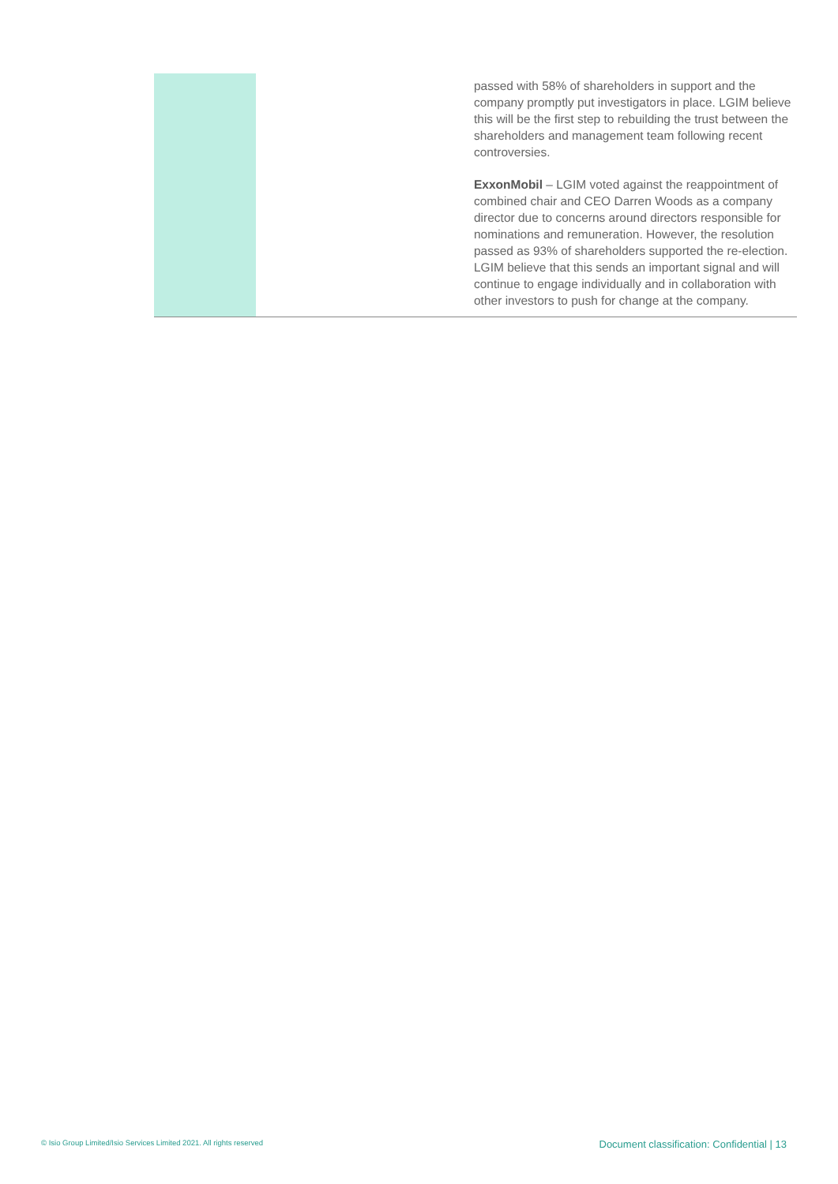| | | passed with 58% of shareholders in support and the company promptly put investigators in place. LGIM believe this will be the first step to rebuilding the trust between the shareholders and management team following recent controversies. ExxonMobil – LGIM voted against the reappointment of combined chair and CEO Darren Woods as a company director due to concerns around directors responsible for nominations and remuneration. However, the resolution passed as 93% of shareholders supported the re-election. LGIM believe that this sends an important signal and will continue to engage individually and in collaboration with other investors to push for change at the company. |
© Isio Group Limited/Isio Services Limited 2021. All rights reserved Document classification: Confidential | 13